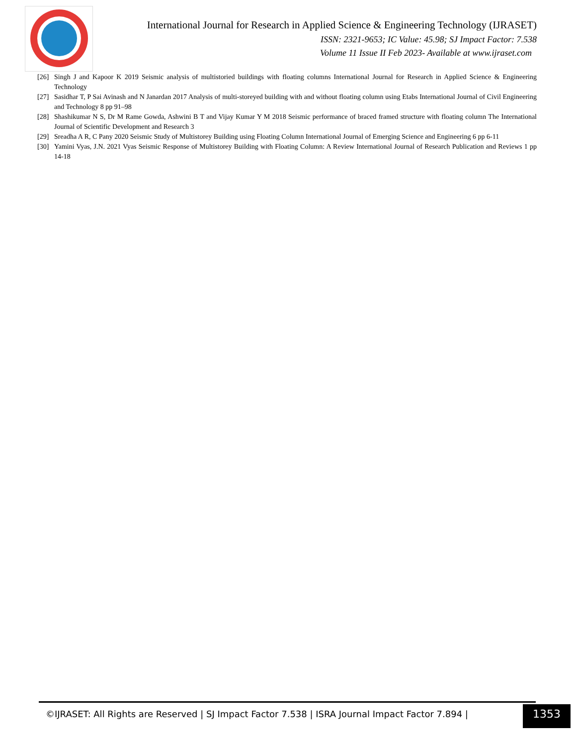International Journal for Research in Applied Science & Engineering Technology (IJRASET)
ISSN: 2321-9653; IC Value: 45.98; SJ Impact Factor: 7.538
Volume 11 Issue II Feb 2023- Available at www.ijraset.com
[26] Singh J and Kapoor K 2019 Seismic analysis of multistoried buildings with floating columns International Journal for Research in Applied Science & Engineering Technology
[27] Sasidhar T, P Sai Avinash and N Janardan 2017 Analysis of multi-storeyed building with and without floating column using Etabs International Journal of Civil Engineering and Technology 8 pp 91–98
[28] Shashikumar N S, Dr M Rame Gowda, Ashwini B T and Vijay Kumar Y M 2018 Seismic performance of braced framed structure with floating column The International Journal of Scientific Development and Research 3
[29] Sreadha A R, C Pany 2020 Seismic Study of Multistorey Building using Floating Column International Journal of Emerging Science and Engineering 6 pp 6-11
[30] Yamini Vyas, J.N. 2021 Vyas Seismic Response of Multistorey Building with Floating Column: A Review International Journal of Research Publication and Reviews 1 pp 14-18
©IJRASET: All Rights are Reserved | SJ Impact Factor 7.538 | ISRA Journal Impact Factor 7.894 | 1353